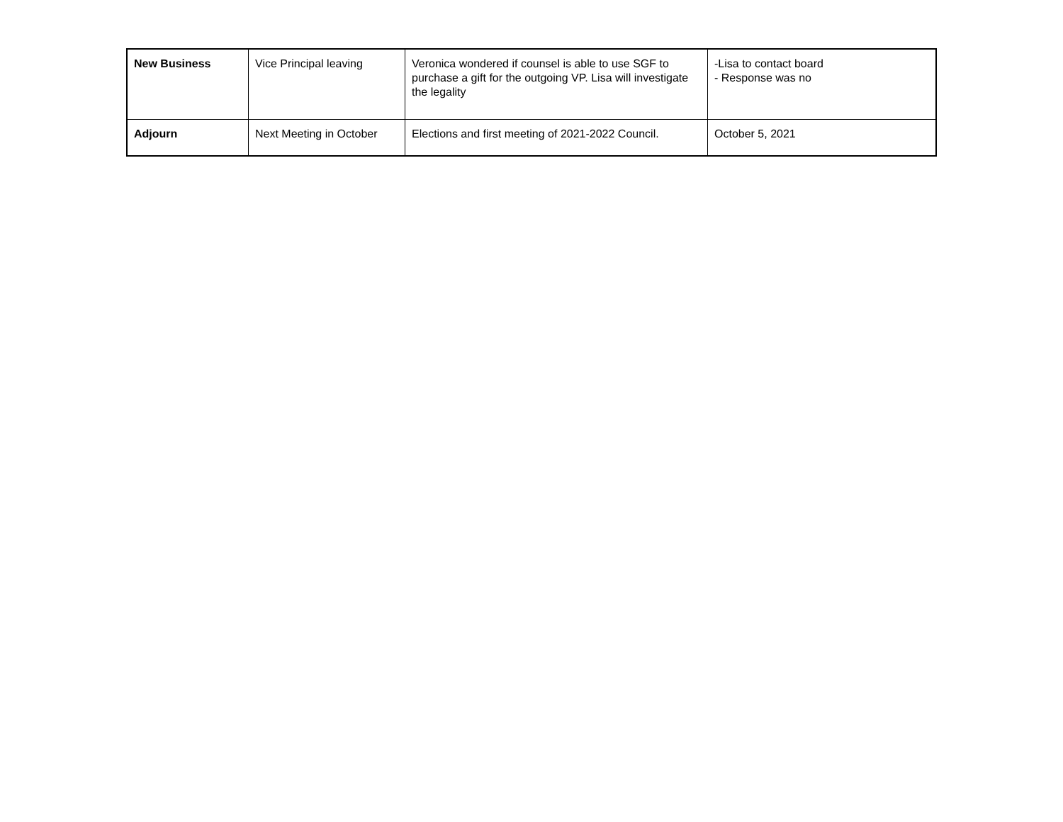| New Business | Vice Principal leaving | Veronica wondered if counsel is able to use SGF to purchase a gift for the outgoing VP. Lisa will investigate the legality | -Lisa to contact board - Response was no |
| Adjourn | Next Meeting in October | Elections and first meeting of 2021-2022 Council. | October 5, 2021 |